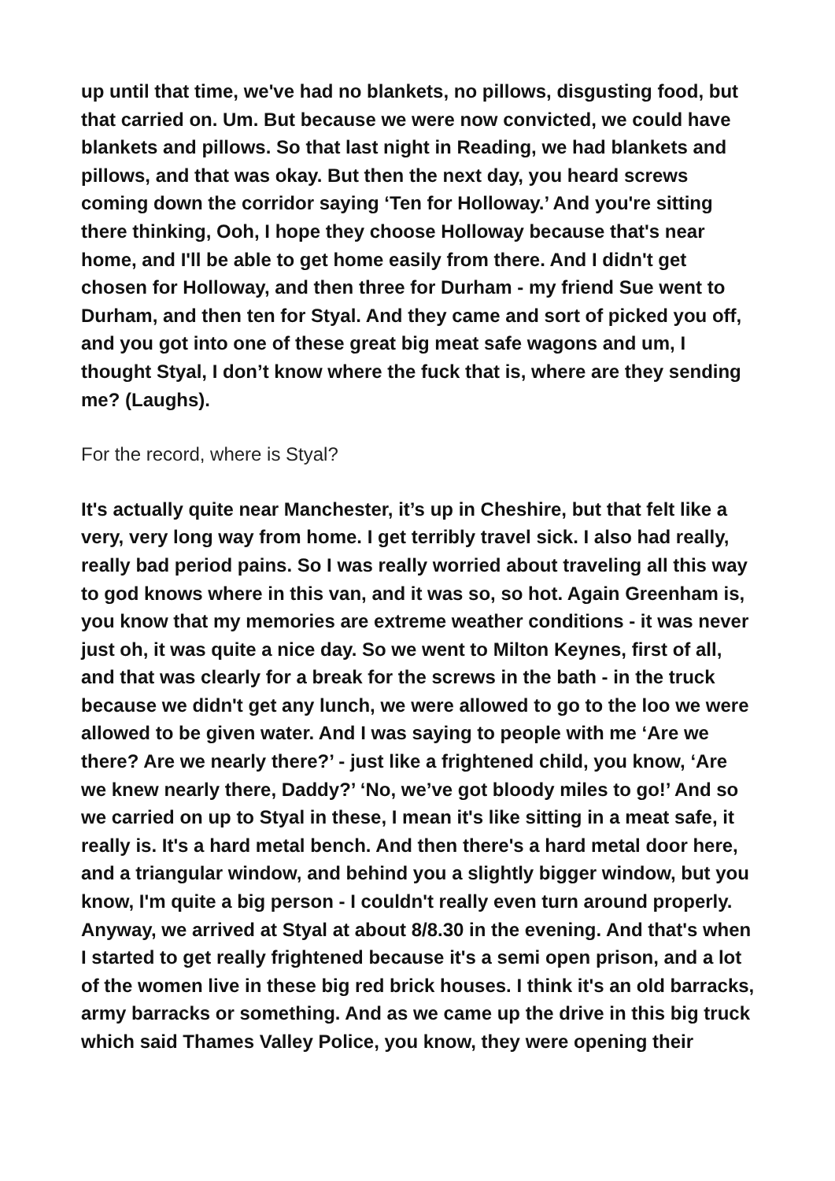up until that time, we've had no blankets, no pillows, disgusting food, but that carried on. Um. But because we were now convicted, we could have blankets and pillows. So that last night in Reading, we had blankets and pillows, and that was okay. But then the next day, you heard screws coming down the corridor saying ‘Ten for Holloway.’ And you're sitting there thinking, Ooh, I hope they choose Holloway because that's near home, and I'll be able to get home easily from there. And I didn't get chosen for Holloway, and then three for Durham - my friend Sue went to Durham, and then ten for Styal. And they came and sort of picked you off, and you got into one of these great big meat safe wagons and um, I thought Styal, I don’t know where the fuck that is, where are they sending me? (Laughs).
For the record, where is Styal?
It's actually quite near Manchester, it’s up in Cheshire, but that felt like a very, very long way from home. I get terribly travel sick. I also had really, really bad period pains. So I was really worried about traveling all this way to god knows where in this van, and it was so, so hot. Again Greenham is, you know that my memories are extreme weather conditions - it was never just oh, it was quite a nice day. So we went to Milton Keynes, first of all, and that was clearly for a break for the screws in the bath - in the truck because we didn't get any lunch, we were allowed to go to the loo we were allowed to be given water. And I was saying to people with me ‘Are we there? Are we nearly there?’ - just like a frightened child, you know, ‘Are we knew nearly there, Daddy?’ ‘No, we’ve got bloody miles to go!’ And so we carried on up to Styal in these, I mean it's like sitting in a meat safe, it really is. It's a hard metal bench. And then there's a hard metal door here, and a triangular window, and behind you a slightly bigger window, but you know, I'm quite a big person - I couldn't really even turn around properly. Anyway, we arrived at Styal at about 8/8.30 in the evening. And that's when I started to get really frightened because it's a semi open prison, and a lot of the women live in these big red brick houses. I think it's an old barracks, army barracks or something. And as we came up the drive in this big truck which said Thames Valley Police, you know, they were opening their